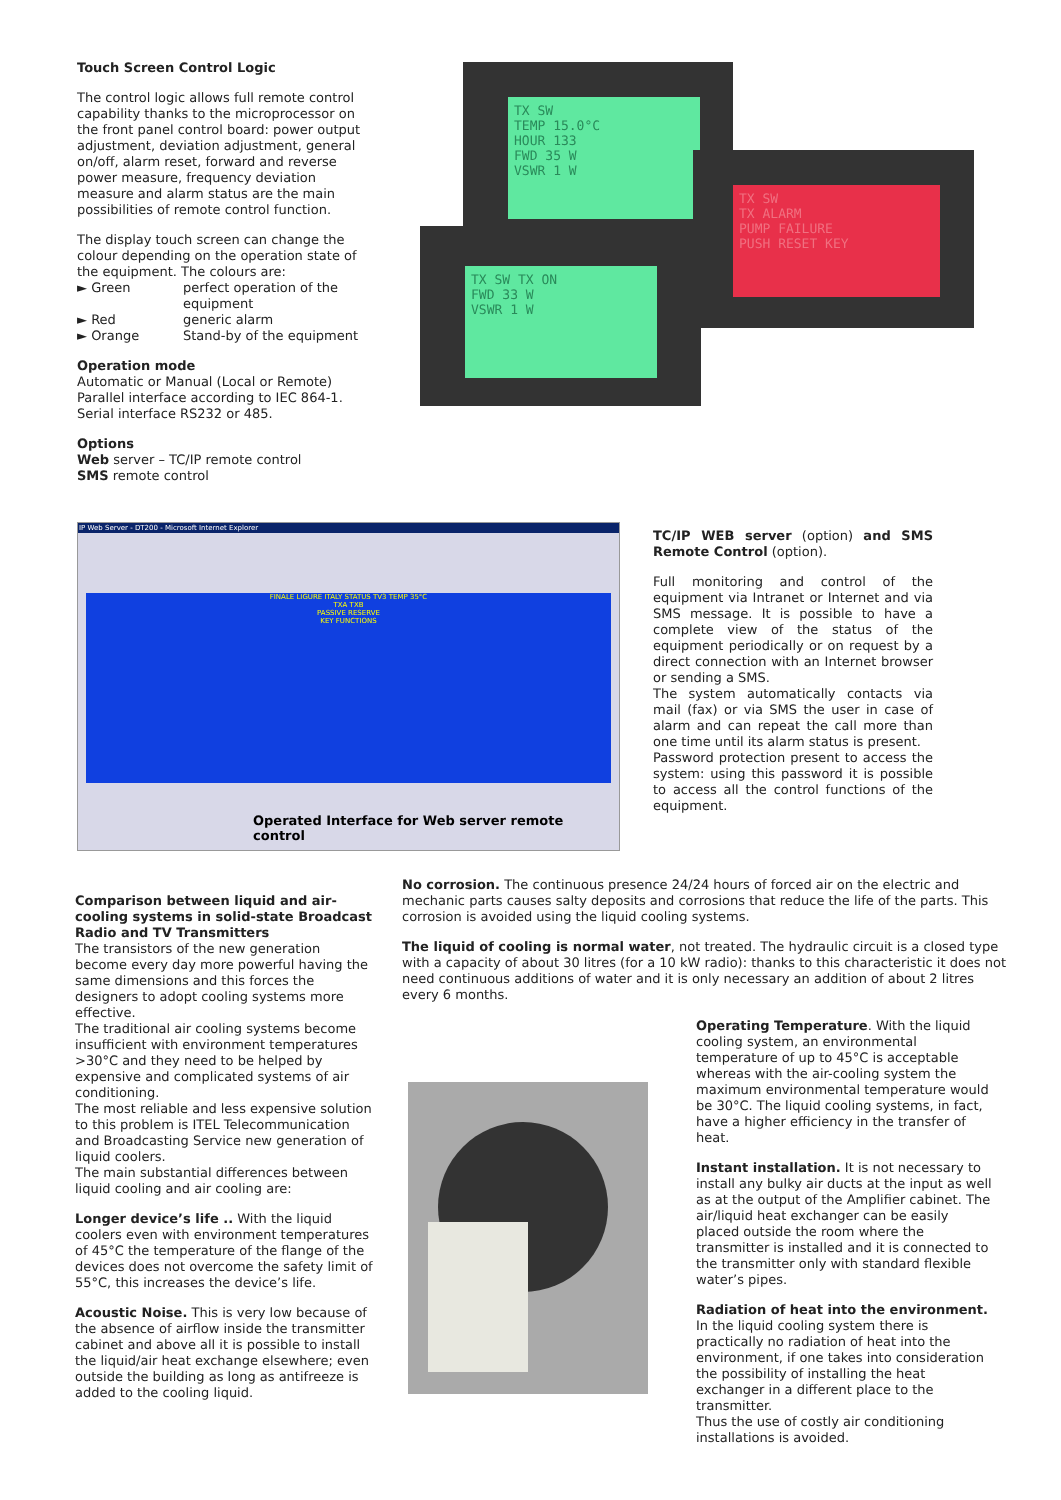Touch Screen Control Logic
The control logic allows full remote control capability thanks to the microprocessor on the front panel control board: power output adjustment, deviation adjustment, general on/off, alarm reset, forward and reverse power measure, frequency deviation measure and alarm status are the main possibilities of remote control function.
The display touch screen can change the colour depending on the operation state of the equipment. The colours are:
| ► Green | perfect operation of the equipment |
| ► Red | generic alarm |
| ► Orange | Stand-by of the equipment |
Operation mode
Automatic or Manual (Local or Remote)
Parallel interface according to IEC 864-1.
Serial interface RS232 or 485.
Options
Web server – TC/IP remote control
SMS remote control
TX SW
TEMP 15.0°C
HOUR 133
FWD 35 W
VSWR 1 W
TX SW
TX ALARM
PUMP FAILURE
PUSH RESET KEY
TX SW TX ON
FWD 33 W
VSWR 1 W
IP Web Server - DT200 - Microsoft Internet Explorer
FINALE LIGURE ITALY STATUS TV3 TEMP 35°C
TXA TXB
PASSIVE RESERVE
KEY FUNCTIONS
Operated Interface for Web server remote control
TC/IP WEB server (option) and SMS Remote Control (option).
Full monitoring and control of the equipment via Intranet or Internet and via SMS message. It is possible to have a complete view of the status of the equipment periodically or on request by a direct connection with an Internet browser or sending a SMS.
The system automatically contacts via mail (fax) or via SMS the user in case of alarm and can repeat the call more than one time until its alarm status is present.
Password protection present to access the system: using this password it is possible to access all the control functions of the equipment.
Comparison between liquid and air-cooling systems in solid-state Broadcast Radio and TV Transmitters
The transistors of the new generation become every day more powerful having the same dimensions and this forces the designers to adopt cooling systems more effective.
The traditional air cooling systems become insufficient with environment temperatures >30°C and they need to be helped by expensive and complicated systems of air conditioning.
The most reliable and less expensive solution to this problem is ITEL Telecommunication and Broadcasting Service new generation of liquid coolers.
The main substantial differences between liquid cooling and air cooling are:
Longer device’s life .. With the liquid coolers even with environment temperatures of 45°C the temperature of the flange of the devices does not overcome the safety limit of 55°C, this increases the device’s life.
Acoustic Noise. This is very low because of the absence of airflow inside the transmitter cabinet and above all it is possible to install the liquid/air heat exchange elsewhere; even outside the building as long as antifreeze is added to the cooling liquid.
No corrosion. The continuous presence 24/24 hours of forced air on the electric and mechanic parts causes salty deposits and corrosions that reduce the life of the parts. This corrosion is avoided using the liquid cooling systems.
The liquid of cooling is normal water, not treated. The hydraulic circuit is a closed type with a capacity of about 30 litres (for a 10 kW radio): thanks to this characteristic it does not need continuous additions of water and it is only necessary an addition of about 2 litres every 6 months.
Operating Temperature. With the liquid cooling system, an environmental temperature of up to 45°C is acceptable whereas with the air-cooling system the maximum environmental temperature would be 30°C. The liquid cooling systems, in fact, have a higher efficiency in the transfer of heat.
Instant installation. It is not necessary to install any bulky air ducts at the input as well as at the output of the Amplifier cabinet. The air/liquid heat exchanger can be easily placed outside the room where the transmitter is installed and it is connected to the transmitter only with standard flexible water’s pipes.
Radiation of heat into the environment. In the liquid cooling system there is practically no radiation of heat into the environment, if one takes into consideration the possibility of installing the heat exchanger in a different place to the transmitter.
Thus the use of costly air conditioning installations is avoided.